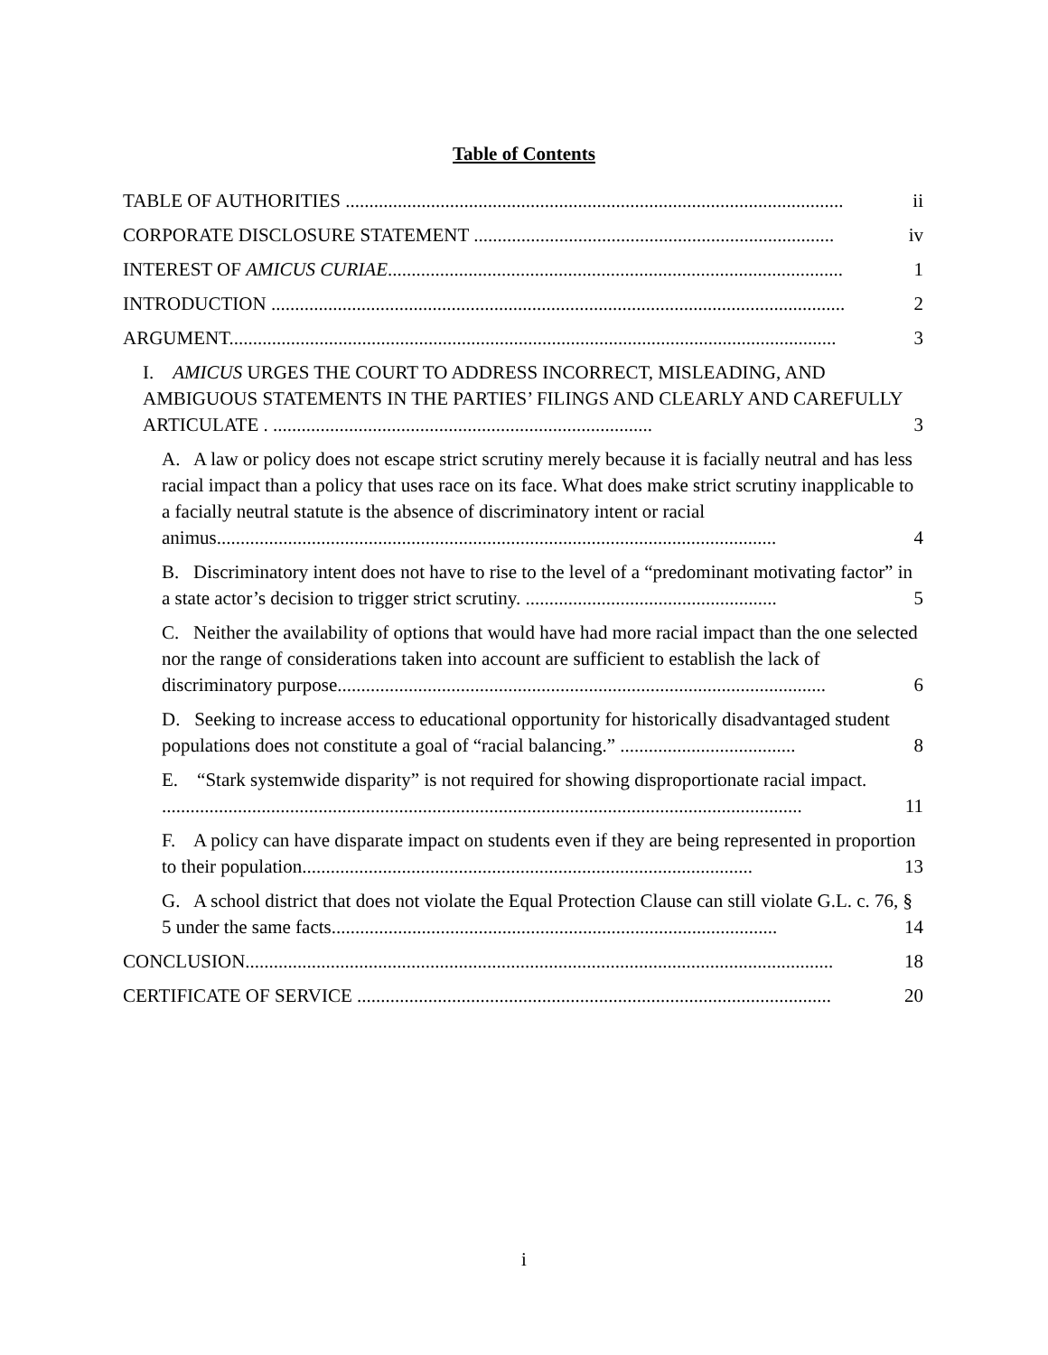Table of Contents
TABLE OF AUTHORITIES ......................................................................................................... ii
CORPORATE DISCLOSURE STATEMENT ............................................................................ iv
INTEREST OF AMICUS CURIAE................................................................................................ 1
INTRODUCTION ......................................................................................................................... 2
ARGUMENT................................................................................................................................ 3
I. AMICUS URGES THE COURT TO ADDRESS INCORRECT, MISLEADING, AND AMBIGUOUS STATEMENTS IN THE PARTIES’ FILINGS AND CLEARLY AND CAREFULLY ARTICULATE . ................................................................................ 3
A. A law or policy does not escape strict scrutiny merely because it is facially neutral and has less racial impact than a policy that uses race on its face. What does make strict scrutiny inapplicable to a facially neutral statute is the absence of discriminatory intent or racial animus...................................................................................................................... 4
B. Discriminatory intent does not have to rise to the level of a “predominant motivating factor” in a state actor’s decision to trigger strict scrutiny. ..................................................... 5
C. Neither the availability of options that would have had more racial impact than the one selected nor the range of considerations taken into account are sufficient to establish the lack of discriminatory purpose....................................................................................................... 6
D. Seeking to increase access to educational opportunity for historically disadvantaged student populations does not constitute a goal of “racial balancing.” ..................................... 8
E. “Stark systemwide disparity” is not required for showing disproportionate racial impact. ....................................................................................................................................... 11
F. A policy can have disparate impact on students even if they are being represented in proportion to their population............................................................................................... 13
G. A school district that does not violate the Equal Protection Clause can still violate G.L. c. 76, § 5 under the same facts.............................................................................................. 14
CONCLUSION............................................................................................................................ 18
CERTIFICATE OF SERVICE .................................................................................................... 20
i